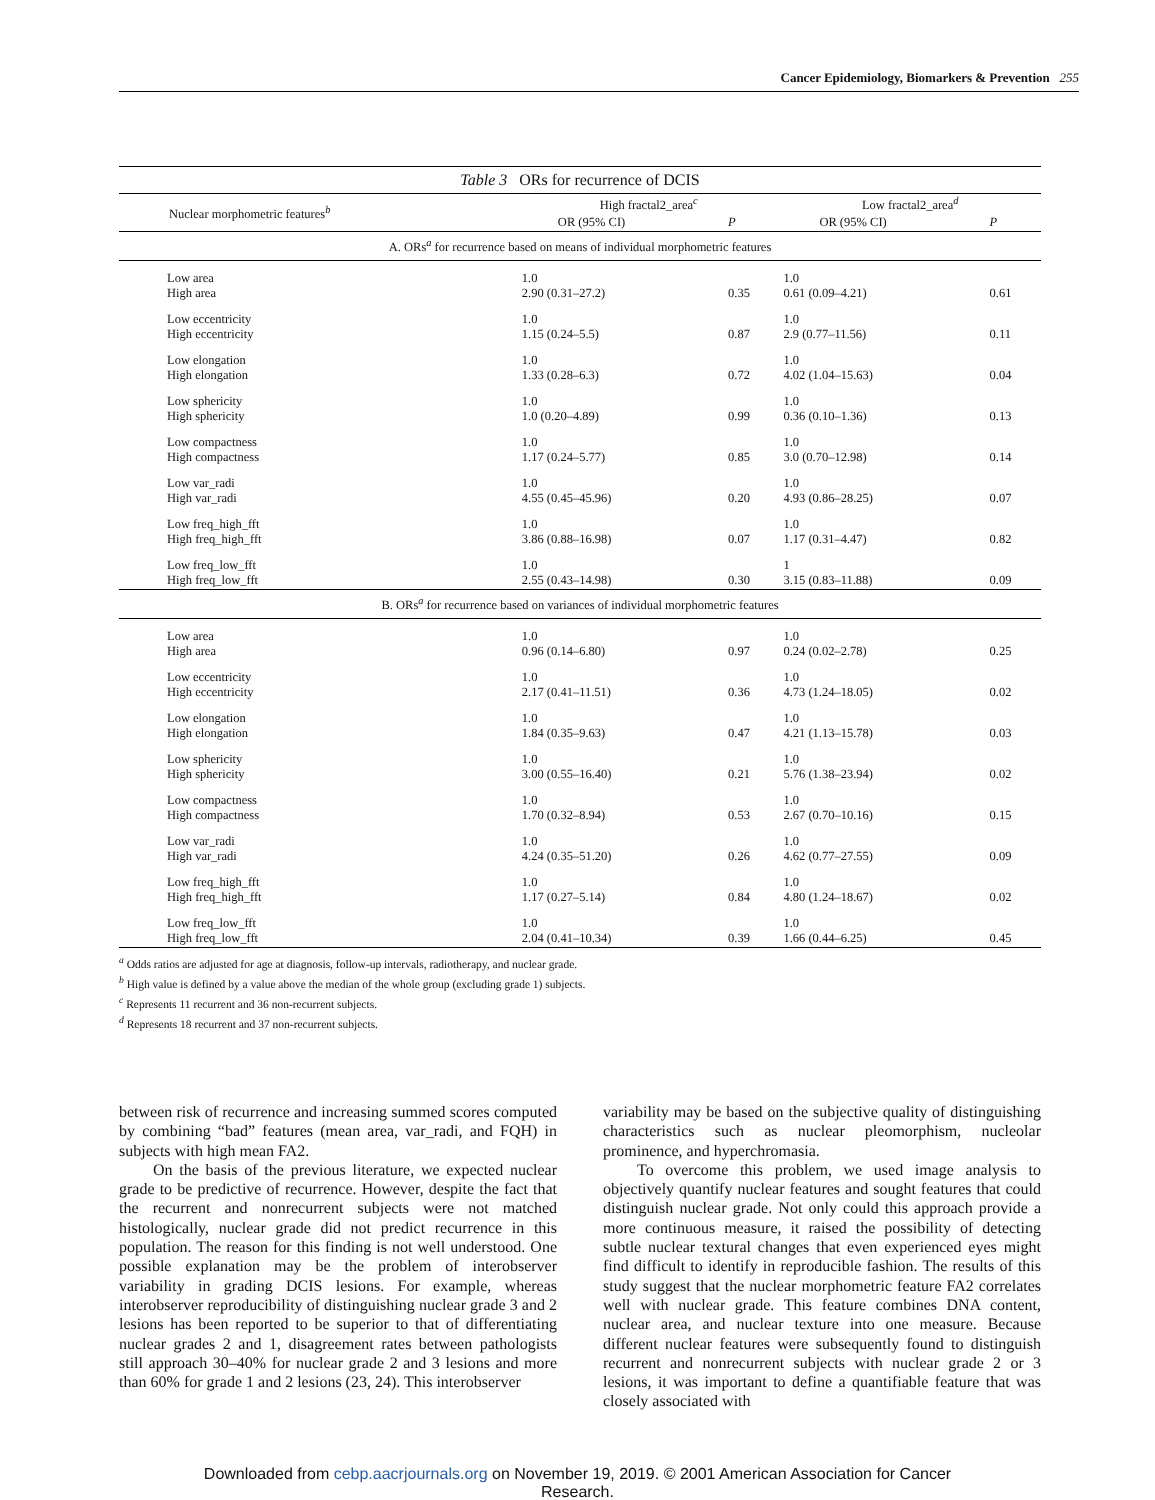Cancer Epidemiology, Biomarkers & Prevention 255
Table 3 ORs for recurrence of DCIS
| Nuclear morphometric features<sup>b</sup> | High fractal2_area<sup>c</sup> | | Low fractal2_area<sup>d</sup> | |
| --- | --- | --- | --- | --- |
| | OR (95% CI) | P | OR (95% CI) | P |
| A. ORs<sup>a</sup> for recurrence based on means of individual morphometric features | | | | |
| Low area High area | 1.0 2.90 (0.31–27.2) | 0.35 | 1.0 0.61 (0.09–4.21) | 0.61 |
| Low eccentricity High eccentricity | 1.0 1.15 (0.24–5.5) | 0.87 | 1.0 2.9 (0.77–11.56) | 0.11 |
| Low elongation High elongation | 1.0 1.33 (0.28–6.3) | 0.72 | 1.0 4.02 (1.04–15.63) | 0.04 |
| Low sphericity High sphericity | 1.0 1.0 (0.20–4.89) | 0.99 | 1.0 0.36 (0.10–1.36) | 0.13 |
| Low compactness High compactness | 1.0 1.17 (0.24–5.77) | 0.85 | 1.0 3.0 (0.70–12.98) | 0.14 |
| Low var_radi High var_radi | 1.0 4.55 (0.45–45.96) | 0.20 | 1.0 4.93 (0.86–28.25) | 0.07 |
| Low freq_high_fft High freq_high_fft | 1.0 3.86 (0.88–16.98) | 0.07 | 1.0 1.17 (0.31–4.47) | 0.82 |
| Low freq_low_fft High freq_low_fft | 1.0 2.55 (0.43–14.98) | 0.30 | 1 3.15 (0.83–11.88) | 0.09 |
| B. ORs<sup>a</sup> for recurrence based on variances of individual morphometric features | | | | |
| Low area High area | 1.0 0.96 (0.14–6.80) | 0.97 | 1.0 0.24 (0.02–2.78) | 0.25 |
| Low eccentricity High eccentricity | 1.0 2.17 (0.41–11.51) | 0.36 | 1.0 4.73 (1.24–18.05) | 0.02 |
| Low elongation High elongation | 1.0 1.84 (0.35–9.63) | 0.47 | 1.0 4.21 (1.13–15.78) | 0.03 |
| Low sphericity High sphericity | 1.0 3.00 (0.55–16.40) | 0.21 | 1.0 5.76 (1.38–23.94) | 0.02 |
| Low compactness High compactness | 1.0 1.70 (0.32–8.94) | 0.53 | 1.0 2.67 (0.70–10.16) | 0.15 |
| Low var_radi High var_radi | 1.0 4.24 (0.35–51.20) | 0.26 | 1.0 4.62 (0.77–27.55) | 0.09 |
| Low freq_high_fft High freq_high_fft | 1.0 1.17 (0.27–5.14) | 0.84 | 1.0 4.80 (1.24–18.67) | 0.02 |
| Low freq_low_fft High freq_low_fft | 1.0 2.04 (0.41–10.34) | 0.39 | 1.0 1.66 (0.44–6.25) | 0.45 |
<sup>a</sup> Odds ratios are adjusted for age at diagnosis, follow-up intervals, radiotherapy, and nuclear grade.
<sup>b</sup> High value is defined by a value above the median of the whole group (excluding grade 1) subjects.
<sup>c</sup> Represents 11 recurrent and 36 non-recurrent subjects.
<sup>d</sup> Represents 18 recurrent and 37 non-recurrent subjects.
between risk of recurrence and increasing summed scores computed by combining “bad” features (mean area, var_radi, and FQH) in subjects with high mean FA2.
On the basis of the previous literature, we expected nuclear grade to be predictive of recurrence. However, despite the fact that the recurrent and nonrecurrent subjects were not matched histologically, nuclear grade did not predict recurrence in this population. The reason for this finding is not well understood. One possible explanation may be the problem of interobserver variability in grading DCIS lesions. For example, whereas interobserver reproducibility of distinguishing nuclear grade 3 and 2 lesions has been reported to be superior to that of differentiating nuclear grades 2 and 1, disagreement rates between pathologists still approach 30–40% for nuclear grade 2 and 3 lesions and more than 60% for grade 1 and 2 lesions (23, 24). This interobserver
variability may be based on the subjective quality of distinguishing characteristics such as nuclear pleomorphism, nucleolar prominence, and hyperchromasia.
To overcome this problem, we used image analysis to objectively quantify nuclear features and sought features that could distinguish nuclear grade. Not only could this approach provide a more continuous measure, it raised the possibility of detecting subtle nuclear textural changes that even experienced eyes might find difficult to identify in reproducible fashion. The results of this study suggest that the nuclear morphometric feature FA2 correlates well with nuclear grade. This feature combines DNA content, nuclear area, and nuclear texture into one measure. Because different nuclear features were subsequently found to distinguish recurrent and nonrecurrent subjects with nuclear grade 2 or 3 lesions, it was important to define a quantifiable feature that was closely associated with
Downloaded from cebp.aacrjournals.org on November 19, 2019. © 2001 American Association for Cancer
Research.